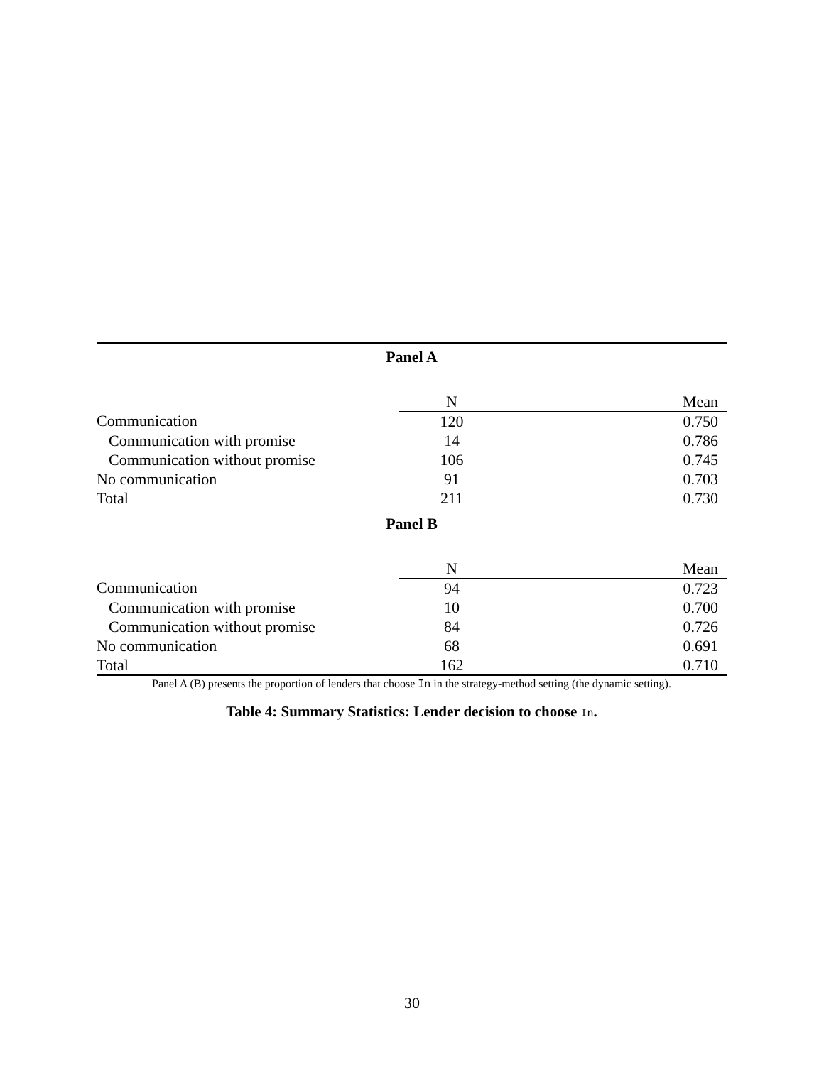| Panel A | | |
| --- | --- | --- |
| | N | Mean |
| Communication | 120 | 0.750 |
| Communication with promise | 14 | 0.786 |
| Communication without promise | 106 | 0.745 |
| No communication | 91 | 0.703 |
| Total | 211 | 0.730 |
| Panel B | | |
| | N | Mean |
| Communication | 94 | 0.723 |
| Communication with promise | 10 | 0.700 |
| Communication without promise | 84 | 0.726 |
| No communication | 68 | 0.691 |
| Total | 162 | 0.710 |
Panel A (B) presents the proportion of lenders that choose In in the strategy-method setting (the dynamic setting).
Table 4: Summary Statistics: Lender decision to choose In.
30